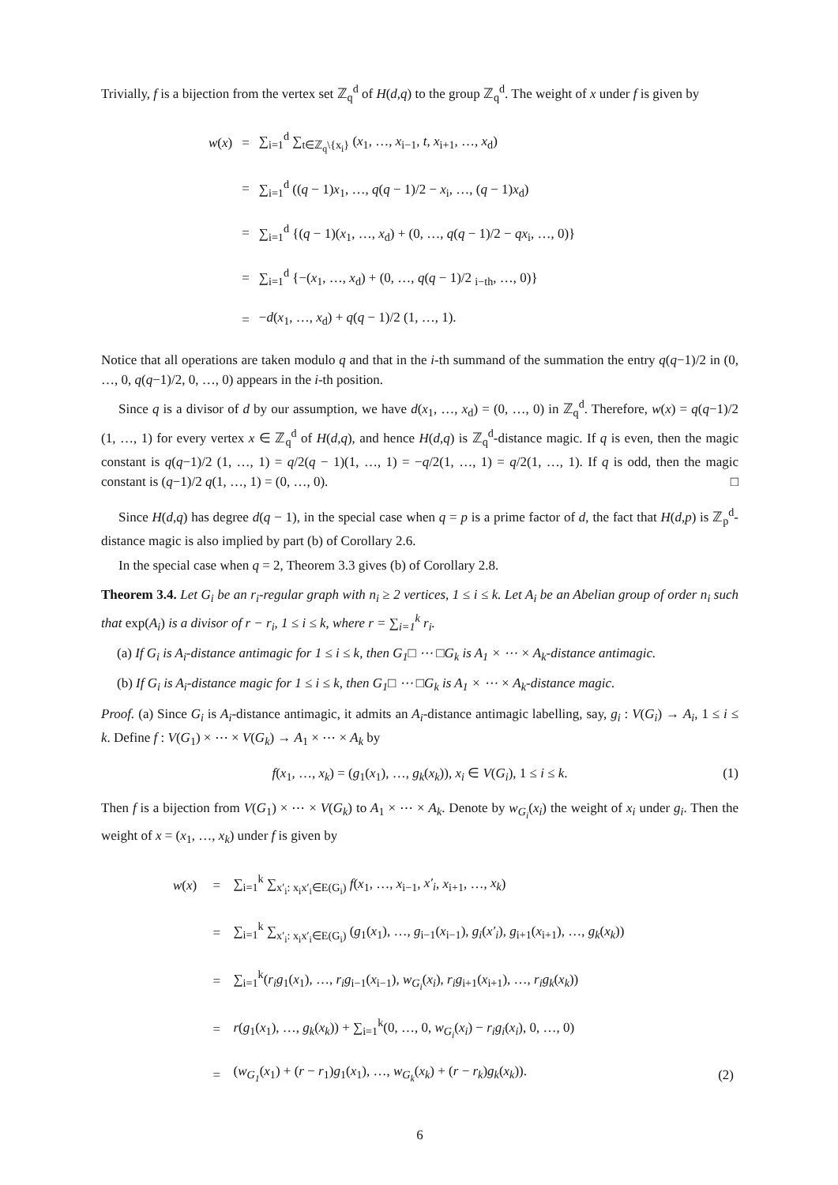Trivially, f is a bijection from the vertex set ℤ<sub>q</sub><sup>d</sup> of H(d,q) to the group ℤ<sub>q</sub><sup>d</sup>. The weight of x under f is given by
| w ( x ) | = | ∑<sub>i=1</sub><sup>d</sup> ∑<sub>t∈ℤ<sub>q</sub>\{x<sub>i</sub>}</sub> ( x<sub>1</sub>, …, x<sub>i−1</sub>, t , x<sub>i+1</sub>, …, x<sub>d</sub>) |
| | = | ∑<sub>i=1</sub><sup>d</sup> (( q − 1) x<sub>1</sub>, …, q ( q − 1)/2 − x<sub>i</sub>, …, ( q − 1) x<sub>d</sub>) |
| | = | ∑<sub>i=1</sub><sup>d</sup> {( q − 1)( x<sub>1</sub>, …, x<sub>d</sub>) + (0, …, q ( q − 1)/2 − qx<sub>i</sub>, …, 0)} |
| | = | ∑<sub>i=1</sub><sup>d</sup> {−( x<sub>1</sub>, …, x<sub>d</sub>) + (0, …, q ( q − 1)/2 <sub>i−th</sub>, …, 0)} |
| | = | − d ( x<sub>1</sub>, …, x<sub>d</sub>) + q ( q − 1)/2 (1, …, 1). |
Notice that all operations are taken modulo q and that in the i-th summand of the summation the entry q(q−1)/2 in (0, …, 0, q(q−1)/2, 0, …, 0) appears in the i-th position.
Since q is a divisor of d by our assumption, we have d(x<sub>1</sub>, …, x<sub>d</sub>) = (0, …, 0) in ℤ<sub>q</sub><sup>d</sup>. Therefore, w(x) = q(q−1)/2 (1, …, 1) for every vertex x ∈ ℤ<sub>q</sub><sup>d</sup> of H(d,q), and hence H(d,q) is ℤ<sub>q</sub><sup>d</sup>-distance magic. If q is even, then the magic constant is q(q−1)/2 (1, …, 1) = q/2(q − 1)(1, …, 1) = −q/2(1, …, 1) = q/2(1, …, 1). If q is odd, then the magic constant is (q−1)/2 q(1, …, 1) = (0, …, 0). □
Since H(d,q) has degree d(q − 1), in the special case when q = p is a prime factor of d, the fact that H(d,p) is ℤ<sub>p</sub><sup>d</sup>-distance magic is also implied by part (b) of Corollary 2.6.
In the special case when q = 2, Theorem 3.3 gives (b) of Corollary 2.8.
Theorem 3.4. Let G<sub>i</sub> be an r<sub>i</sub>-regular graph with n<sub>i</sub> ≥ 2 vertices, 1 ≤ i ≤ k. Let A<sub>i</sub> be an Abelian group of order n<sub>i</sub> such that exp(A<sub>i</sub>) is a divisor of r − r<sub>i</sub>, 1 ≤ i ≤ k, where r = ∑<sub>i=1</sub><sup>k</sup> r<sub>i</sub>.
(a) If G<sub>i</sub> is A<sub>i</sub>-distance antimagic for 1 ≤ i ≤ k, then G<sub>1</sub>□ ⋯ □G<sub>k</sub> is A<sub>1</sub> × ⋯ × A<sub>k</sub>-distance antimagic.
(b) If G<sub>i</sub> is A<sub>i</sub>-distance magic for 1 ≤ i ≤ k, then G<sub>1</sub>□ ⋯ □G<sub>k</sub> is A<sub>1</sub> × ⋯ × A<sub>k</sub>-distance magic.
Proof. (a) Since G<sub>i</sub> is A<sub>i</sub>-distance antimagic, it admits an A<sub>i</sub>-distance antimagic labelling, say, g<sub>i</sub> : V(G<sub>i</sub>) → A<sub>i</sub>, 1 ≤ i ≤ k. Define f : V(G<sub>1</sub>) × ⋯ × V(G<sub>k</sub>) → A<sub>1</sub> × ⋯ × A<sub>k</sub> by
f(x<sub>1</sub>, …, x<sub>k</sub>) = (g<sub>1</sub>(x<sub>1</sub>), …, g<sub>k</sub>(x<sub>k</sub>)), x<sub>i</sub> ∈ V(G<sub>i</sub>), 1 ≤ i ≤ k. (1)
Then f is a bijection from V(G<sub>1</sub>) × ⋯ × V(G<sub>k</sub>) to A<sub>1</sub> × ⋯ × A<sub>k</sub>. Denote by w<sub>G<sub>i</sub></sub>(x<sub>i</sub>) the weight of x<sub>i</sub> under g<sub>i</sub>. Then the weight of x = (x<sub>1</sub>, …, x<sub>k</sub>) under f is given by
| w ( x ) | = | ∑<sub>i=1</sub><sup>k</sup> ∑<sub>x′<sub>i</sub>: x<sub>i</sub>x′<sub>i</sub>∈E(G<sub>i</sub>)</sub> f ( x<sub>1</sub>, …, x<sub>i−1</sub>, x′<sub>i</sub> , x<sub>i+1</sub>, …, x<sub>k</sub> ) | |
| | = | ∑<sub>i=1</sub><sup>k</sup> ∑<sub>x′<sub>i</sub>: x<sub>i</sub>x′<sub>i</sub>∈E(G<sub>i</sub>)</sub> ( g<sub>1</sub>( x<sub>1</sub>), …, g<sub>i−1</sub>( x<sub>i−1</sub>), g<sub>i</sub> ( x′<sub>i</sub> ), g<sub>i+1</sub>( x<sub>i+1</sub>), …, g<sub>k</sub> ( x<sub>k</sub> )) | |
| | = | ∑<sub>i=1</sub><sup>k</sup>( r<sub>i</sub>g<sub>1</sub>( x<sub>1</sub>), …, r<sub>i</sub>g<sub>i−1</sub>( x<sub>i−1</sub>), w<sub>G<sub>i</sub></sub> ( x<sub>i</sub> ), r<sub>i</sub>g<sub>i+1</sub>( x<sub>i+1</sub>), …, r<sub>i</sub>g<sub>k</sub> ( x<sub>k</sub> )) | |
| | = | r ( g<sub>1</sub>( x<sub>1</sub>), …, g<sub>k</sub> ( x<sub>k</sub> )) + ∑<sub>i=1</sub><sup>k</sup>(0, …, 0, w<sub>G<sub>i</sub></sub> ( x<sub>i</sub> ) − r<sub>i</sub>g<sub>i</sub> ( x<sub>i</sub> ), 0, …, 0) | |
| | = | ( w<sub>G<sub>1</sub></sub> ( x<sub>1</sub>) + ( r − r<sub>1</sub>) g<sub>1</sub>( x<sub>1</sub>), …, w<sub>G<sub>k</sub></sub> ( x<sub>k</sub> ) + ( r − r<sub>k</sub> ) g<sub>k</sub> ( x<sub>k</sub> )). | (2) |
6